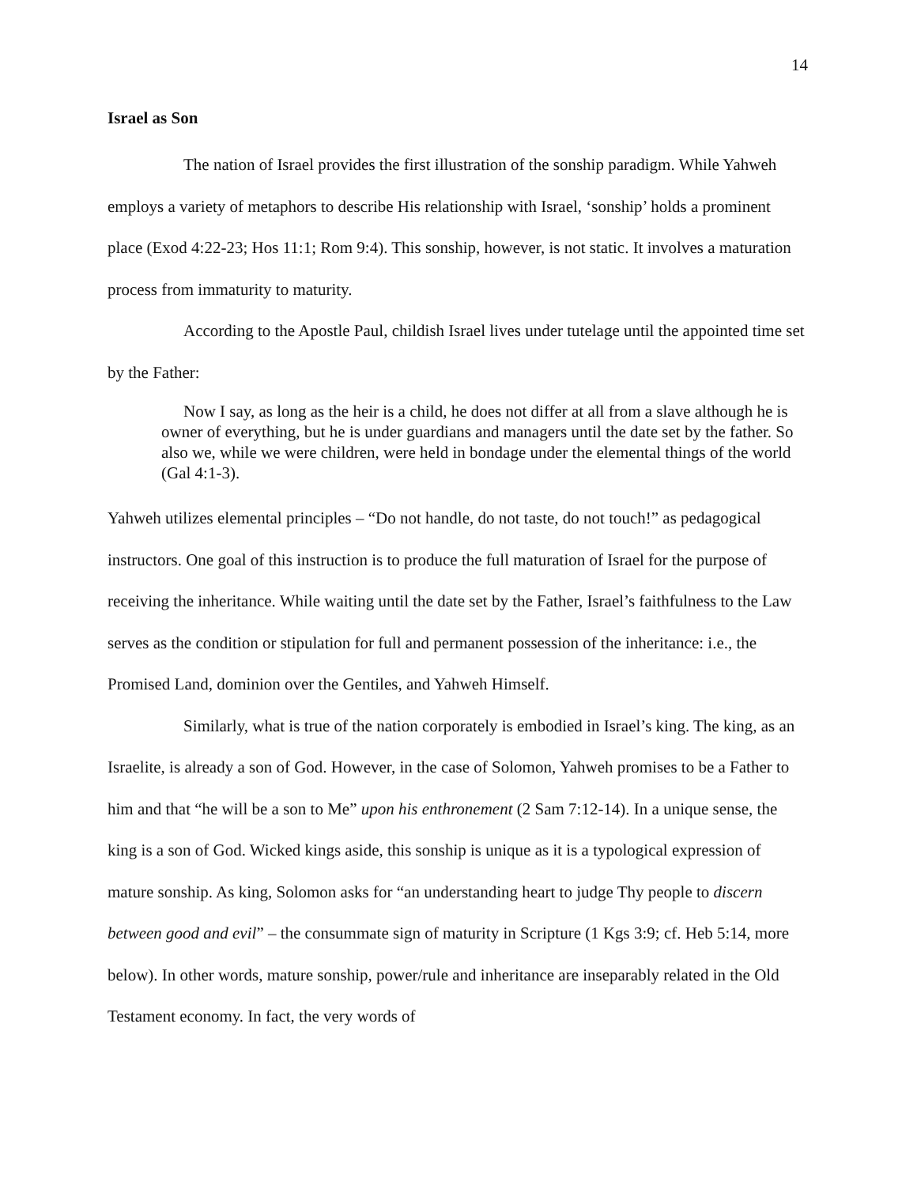14
Israel as Son
The nation of Israel provides the first illustration of the sonship paradigm. While Yahweh employs a variety of metaphors to describe His relationship with Israel, ‘sonship’ holds a prominent place (Exod 4:22-23; Hos 11:1; Rom 9:4). This sonship, however, is not static. It involves a maturation process from immaturity to maturity.
According to the Apostle Paul, childish Israel lives under tutelage until the appointed time set by the Father:
Now I say, as long as the heir is a child, he does not differ at all from a slave although he is owner of everything, but he is under guardians and managers until the date set by the father. So also we, while we were children, were held in bondage under the elemental things of the world (Gal 4:1-3).
Yahweh utilizes elemental principles – “Do not handle, do not taste, do not touch!” as pedagogical instructors. One goal of this instruction is to produce the full maturation of Israel for the purpose of receiving the inheritance. While waiting until the date set by the Father, Israel’s faithfulness to the Law serves as the condition or stipulation for full and permanent possession of the inheritance: i.e., the Promised Land, dominion over the Gentiles, and Yahweh Himself.
Similarly, what is true of the nation corporately is embodied in Israel’s king. The king, as an Israelite, is already a son of God. However, in the case of Solomon, Yahweh promises to be a Father to him and that “he will be a son to Me” upon his enthronement (2 Sam 7:12-14). In a unique sense, the king is a son of God. Wicked kings aside, this sonship is unique as it is a typological expression of mature sonship. As king, Solomon asks for “an understanding heart to judge Thy people to discern between good and evil” – the consummate sign of maturity in Scripture (1 Kgs 3:9; cf. Heb 5:14, more below). In other words, mature sonship, power/rule and inheritance are inseparably related in the Old Testament economy. In fact, the very words of